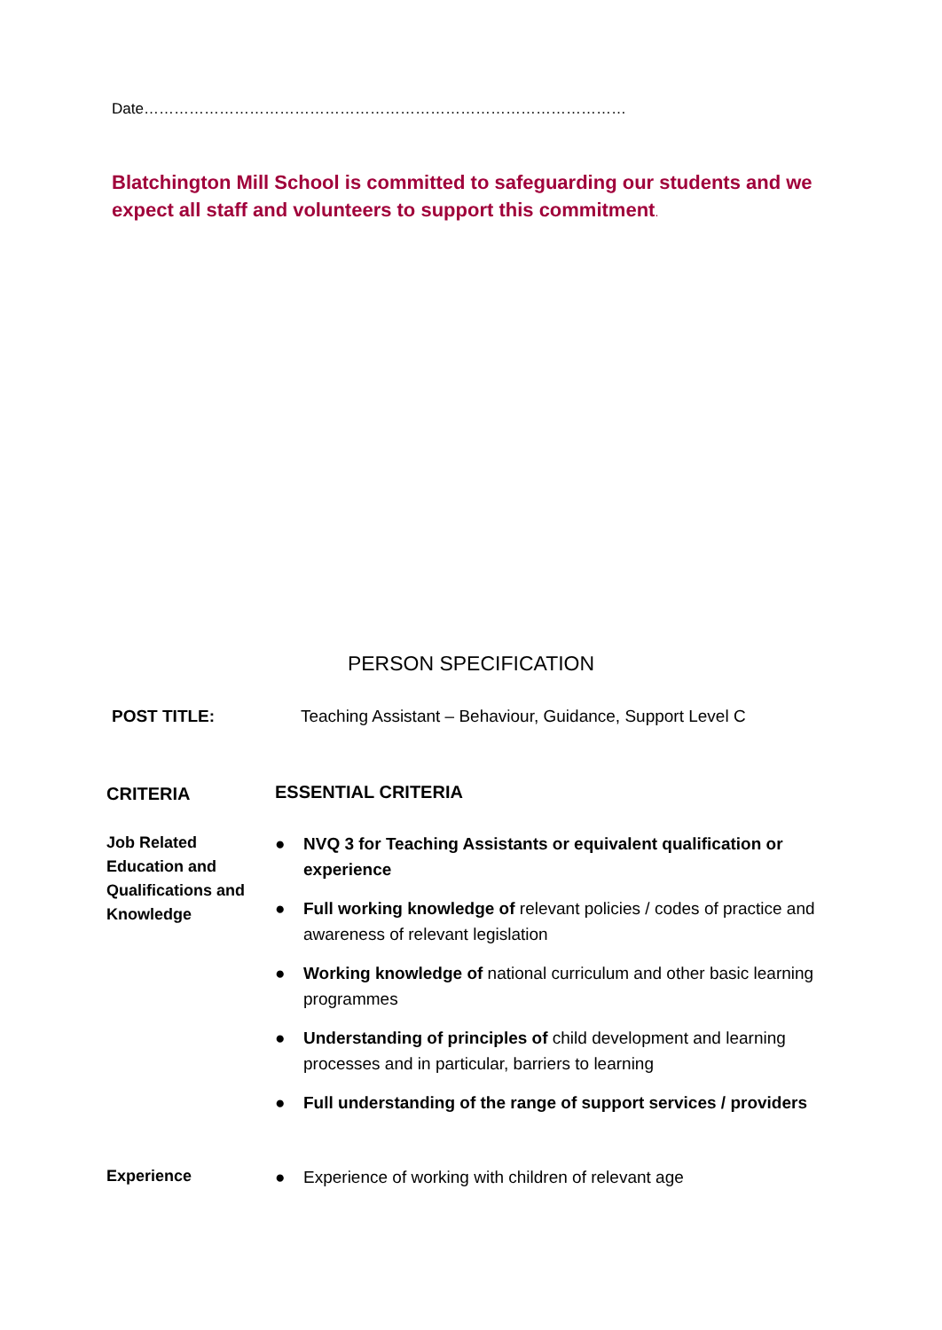Date……………………………………………………………………………………
Blatchington Mill School is committed to safeguarding our students and we expect all staff and volunteers to support this commitment.
PERSON SPECIFICATION
POST TITLE: Teaching Assistant – Behaviour, Guidance, Support Level C
| CRITERIA | ESSENTIAL CRITERIA |
| --- | --- |
| Job Related Education and Qualifications and Knowledge | ● NVQ 3 for Teaching Assistants or equivalent qualification or experience ● Full working knowledge of relevant policies / codes of practice and awareness of relevant legislation ● Working knowledge of national curriculum and other basic learning programmes ● Understanding of principles of child development and learning processes and in particular, barriers to learning ● Full understanding of the range of support services / providers |
| Experience | ● Experience of working with children of relevant age |